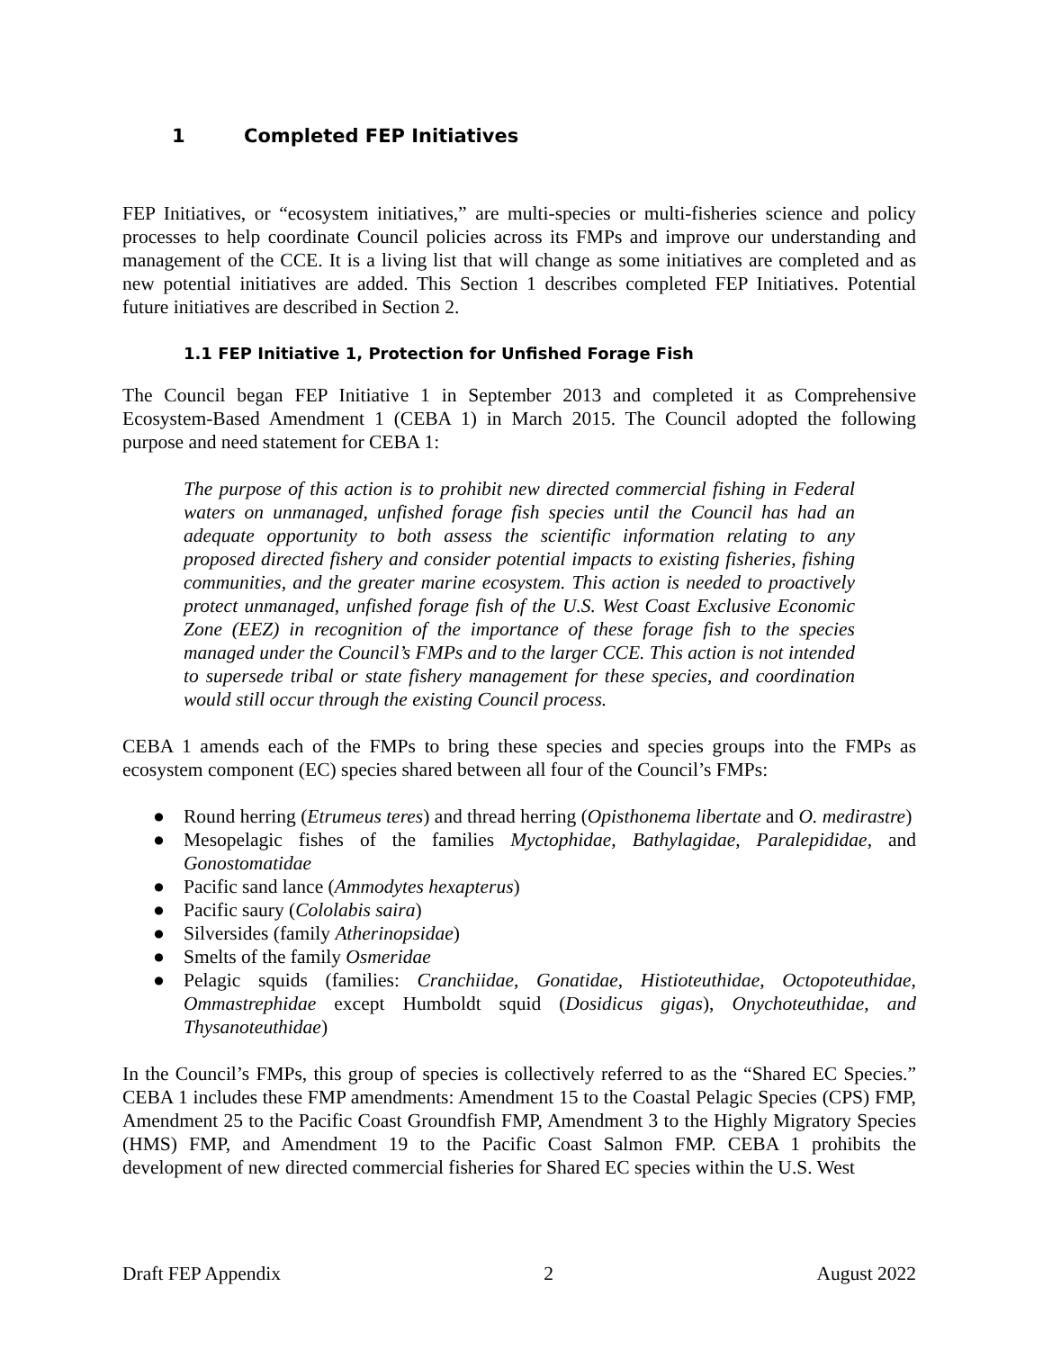1 Completed FEP Initiatives
FEP Initiatives, or “ecosystem initiatives,” are multi-species or multi-fisheries science and policy processes to help coordinate Council policies across its FMPs and improve our understanding and management of the CCE. It is a living list that will change as some initiatives are completed and as new potential initiatives are added. This Section 1 describes completed FEP Initiatives. Potential future initiatives are described in Section 2.
1.1 FEP Initiative 1, Protection for Unfished Forage Fish
The Council began FEP Initiative 1 in September 2013 and completed it as Comprehensive Ecosystem-Based Amendment 1 (CEBA 1) in March 2015. The Council adopted the following purpose and need statement for CEBA 1:
The purpose of this action is to prohibit new directed commercial fishing in Federal waters on unmanaged, unfished forage fish species until the Council has had an adequate opportunity to both assess the scientific information relating to any proposed directed fishery and consider potential impacts to existing fisheries, fishing communities, and the greater marine ecosystem. This action is needed to proactively protect unmanaged, unfished forage fish of the U.S. West Coast Exclusive Economic Zone (EEZ) in recognition of the importance of these forage fish to the species managed under the Council’s FMPs and to the larger CCE. This action is not intended to supersede tribal or state fishery management for these species, and coordination would still occur through the existing Council process.
CEBA 1 amends each of the FMPs to bring these species and species groups into the FMPs as ecosystem component (EC) species shared between all four of the Council’s FMPs:
● Round herring (Etrumeus teres) and thread herring (Opisthonema libertate and O. medirastre)
● Mesopelagic fishes of the families Myctophidae, Bathylagidae, Paralepididae, and Gonostomatidae
● Pacific sand lance (Ammodytes hexapterus)
● Pacific saury (Cololabis saira)
● Silversides (family Atherinopsidae)
● Smelts of the family Osmeridae
● Pelagic squids (families: Cranchiidae, Gonatidae, Histioteuthidae, Octopoteuthidae, Ommastrephidae except Humboldt squid (Dosidicus gigas), Onychoteuthidae, and Thysanoteuthidae)
In the Council’s FMPs, this group of species is collectively referred to as the “Shared EC Species.” CEBA 1 includes these FMP amendments: Amendment 15 to the Coastal Pelagic Species (CPS) FMP, Amendment 25 to the Pacific Coast Groundfish FMP, Amendment 3 to the Highly Migratory Species (HMS) FMP, and Amendment 19 to the Pacific Coast Salmon FMP. CEBA 1 prohibits the development of new directed commercial fisheries for Shared EC species within the U.S. West
Draft FEP Appendix 2 August 2022